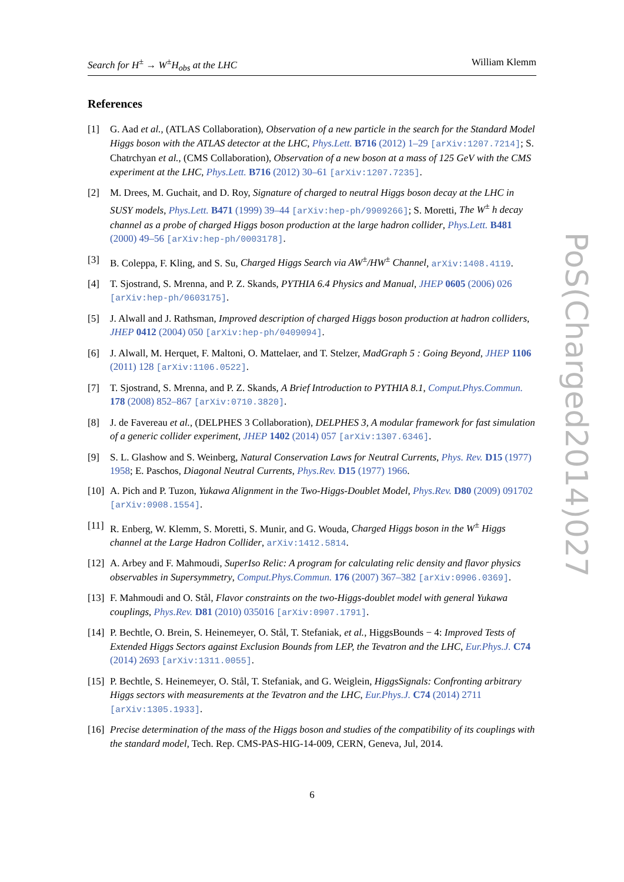Search for H<sup>±</sup> → W<sup>±</sup>H<sub>obs</sub> at the LHC William Klemm
References
[1] G. Aad et al., (ATLAS Collaboration), Observation of a new particle in the search for the Standard Model Higgs boson with the ATLAS detector at the LHC, Phys.Lett. B716 (2012) 1–29 [arXiv:1207.7214]; S. Chatrchyan et al., (CMS Collaboration), Observation of a new boson at a mass of 125 GeV with the CMS experiment at the LHC, Phys.Lett. B716 (2012) 30–61 [arXiv:1207.7235].
[2] M. Drees, M. Guchait, and D. Roy, Signature of charged to neutral Higgs boson decay at the LHC in SUSY models, Phys.Lett. B471 (1999) 39–44 [arXiv:hep-ph/9909266]; S. Moretti, The W<sup>±</sup> h decay channel as a probe of charged Higgs boson production at the large hadron collider, Phys.Lett. B481 (2000) 49–56 [arXiv:hep-ph/0003178].
[3] B. Coleppa, F. Kling, and S. Su, Charged Higgs Search via AW<sup>±</sup>/HW<sup>±</sup> Channel, arXiv:1408.4119.
[4] T. Sjostrand, S. Mrenna, and P. Z. Skands, PYTHIA 6.4 Physics and Manual, JHEP 0605 (2006) 026 [arXiv:hep-ph/0603175].
[5] J. Alwall and J. Rathsman, Improved description of charged Higgs boson production at hadron colliders, JHEP 0412 (2004) 050 [arXiv:hep-ph/0409094].
[6] J. Alwall, M. Herquet, F. Maltoni, O. Mattelaer, and T. Stelzer, MadGraph 5 : Going Beyond, JHEP 1106 (2011) 128 [arXiv:1106.0522].
[7] T. Sjostrand, S. Mrenna, and P. Z. Skands, A Brief Introduction to PYTHIA 8.1, Comput.Phys.Commun. 178 (2008) 852–867 [arXiv:0710.3820].
[8] J. de Favereau et al., (DELPHES 3 Collaboration), DELPHES 3, A modular framework for fast simulation of a generic collider experiment, JHEP 1402 (2014) 057 [arXiv:1307.6346].
[9] S. L. Glashow and S. Weinberg, Natural Conservation Laws for Neutral Currents, Phys. Rev. D15 (1977) 1958; E. Paschos, Diagonal Neutral Currents, Phys.Rev. D15 (1977) 1966.
[10] A. Pich and P. Tuzon, Yukawa Alignment in the Two-Higgs-Doublet Model, Phys.Rev. D80 (2009) 091702 [arXiv:0908.1554].
[11] R. Enberg, W. Klemm, S. Moretti, S. Munir, and G. Wouda, Charged Higgs boson in the W<sup>±</sup> Higgs channel at the Large Hadron Collider, arXiv:1412.5814.
[12] A. Arbey and F. Mahmoudi, SuperIso Relic: A program for calculating relic density and flavor physics observables in Supersymmetry, Comput.Phys.Commun. 176 (2007) 367–382 [arXiv:0906.0369].
[13] F. Mahmoudi and O. Stål, Flavor constraints on the two-Higgs-doublet model with general Yukawa couplings, Phys.Rev. D81 (2010) 035016 [arXiv:0907.1791].
[14] P. Bechtle, O. Brein, S. Heinemeyer, O. Stål, T. Stefaniak, et al., HiggsBounds − 4: Improved Tests of Extended Higgs Sectors against Exclusion Bounds from LEP, the Tevatron and the LHC, Eur.Phys.J. C74 (2014) 2693 [arXiv:1311.0055].
[15] P. Bechtle, S. Heinemeyer, O. Stål, T. Stefaniak, and G. Weiglein, HiggsSignals: Confronting arbitrary Higgs sectors with measurements at the Tevatron and the LHC, Eur.Phys.J. C74 (2014) 2711 [arXiv:1305.1933].
[16] Precise determination of the mass of the Higgs boson and studies of the compatibility of its couplings with the standard model, Tech. Rep. CMS-PAS-HIG-14-009, CERN, Geneva, Jul, 2014.
PoS(Charged2014)027
6